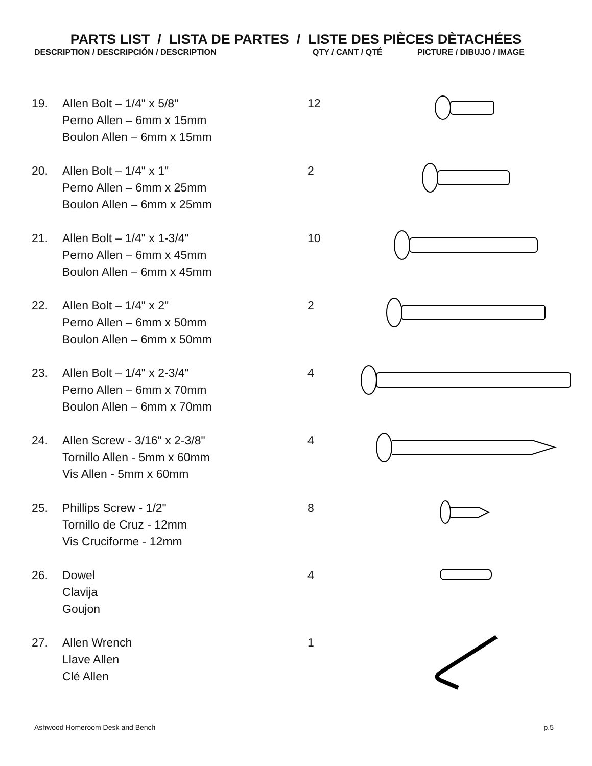PARTS LIST / LISTA DE PARTES / LISTE DES PIÈCES DÈTACHÉES
DESCRIPTION / DESCRIPCIÓN / DESCRIPTION QTY / CANT / QTÉ PICTURE / DIBUJO / IMAGE
| 19. | Allen Bolt – 1/4" x 5/8" Perno Allen – 6mm x 15mm Boulon Allen – 6mm x 15mm | 12 | |
| 20. | Allen Bolt – 1/4" x 1" Perno Allen – 6mm x 25mm Boulon Allen – 6mm x 25mm | 2 | |
| 21. | Allen Bolt – 1/4" x 1-3/4" Perno Allen – 6mm x 45mm Boulon Allen – 6mm x 45mm | 10 | |
| 22. | Allen Bolt – 1/4" x 2" Perno Allen – 6mm x 50mm Boulon Allen – 6mm x 50mm | 2 | |
| 23. | Allen Bolt – 1/4" x 2-3/4" Perno Allen – 6mm x 70mm Boulon Allen – 6mm x 70mm | 4 | |
| 24. | Allen Screw - 3/16" x 2-3/8" Tornillo Allen - 5mm x 60mm Vis Allen - 5mm x 60mm | 4 | |
| 25. | Phillips Screw - 1/2" Tornillo de Cruz - 12mm Vis Cruciforme - 12mm | 8 | |
| 26. | Dowel Clavija Goujon | 4 | |
| 27. | Allen Wrench Llave Allen Clé Allen | 1 | |
Ashwood Homeroom Desk and Bench p.5